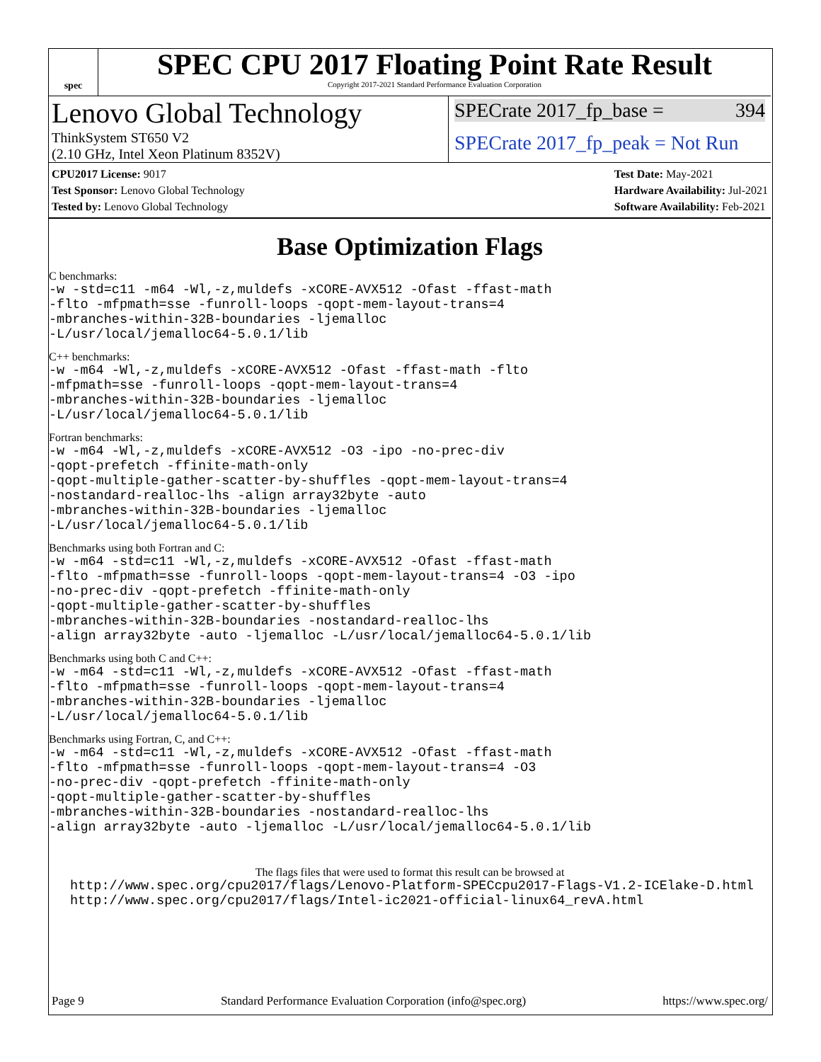spec
SPEC CPU 2017 Floating Point Rate Result
Copyright 2017-2021 Standard Performance Evaluation Corporation
Lenovo Global Technology
ThinkSystem ST650 V2
(2.10 GHz, Intel Xeon Platinum 8352V)
SPECrate 2017_fp_base = 394
SPECrate 2017_fp_peak = Not Run
CPU2017 License: 9017
Test Sponsor: Lenovo Global Technology
Tested by: Lenovo Global Technology
Test Date: May-2021
Hardware Availability: Jul-2021
Software Availability: Feb-2021
Base Optimization Flags
C benchmarks:
-w -std=c11 -m64 -Wl,-z,muldefs -xCORE-AVX512 -Ofast -ffast-math
-flto -mfpmath=sse -funroll-loops -qopt-mem-layout-trans=4
-mbranches-within-32B-boundaries -ljemalloc
-L/usr/local/jemalloc64-5.0.1/lib
C++ benchmarks:
-w -m64 -Wl,-z,muldefs -xCORE-AVX512 -Ofast -ffast-math -flto
-mfpmath=sse -funroll-loops -qopt-mem-layout-trans=4
-mbranches-within-32B-boundaries -ljemalloc
-L/usr/local/jemalloc64-5.0.1/lib
Fortran benchmarks:
-w -m64 -Wl,-z,muldefs -xCORE-AVX512 -O3 -ipo -no-prec-div
-qopt-prefetch -ffinite-math-only
-qopt-multiple-gather-scatter-by-shuffles -qopt-mem-layout-trans=4
-nostandard-realloc-lhs -align array32byte -auto
-mbranches-within-32B-boundaries -ljemalloc
-L/usr/local/jemalloc64-5.0.1/lib
Benchmarks using both Fortran and C:
-w -m64 -std=c11 -Wl,-z,muldefs -xCORE-AVX512 -Ofast -ffast-math
-flto -mfpmath=sse -funroll-loops -qopt-mem-layout-trans=4 -O3 -ipo
-no-prec-div -qopt-prefetch -ffinite-math-only
-qopt-multiple-gather-scatter-by-shuffles
-mbranches-within-32B-boundaries -nostandard-realloc-lhs
-align array32byte -auto -ljemalloc -L/usr/local/jemalloc64-5.0.1/lib
Benchmarks using both C and C++:
-w -m64 -std=c11 -Wl,-z,muldefs -xCORE-AVX512 -Ofast -ffast-math
-flto -mfpmath=sse -funroll-loops -qopt-mem-layout-trans=4
-mbranches-within-32B-boundaries -ljemalloc
-L/usr/local/jemalloc64-5.0.1/lib
Benchmarks using Fortran, C, and C++:
-w -m64 -std=c11 -Wl,-z,muldefs -xCORE-AVX512 -Ofast -ffast-math
-flto -mfpmath=sse -funroll-loops -qopt-mem-layout-trans=4 -O3
-no-prec-div -qopt-prefetch -ffinite-math-only
-qopt-multiple-gather-scatter-by-shuffles
-mbranches-within-32B-boundaries -nostandard-realloc-lhs
-align array32byte -auto -ljemalloc -L/usr/local/jemalloc64-5.0.1/lib
The flags files that were used to format this result can be browsed at
http://www.spec.org/cpu2017/flags/Lenovo-Platform-SPECcpu2017-Flags-V1.2-ICElake-D.html
http://www.spec.org/cpu2017/flags/Intel-ic2021-official-linux64_revA.html
Page 9 Standard Performance Evaluation Corporation (info@spec.org) https://www.spec.org/